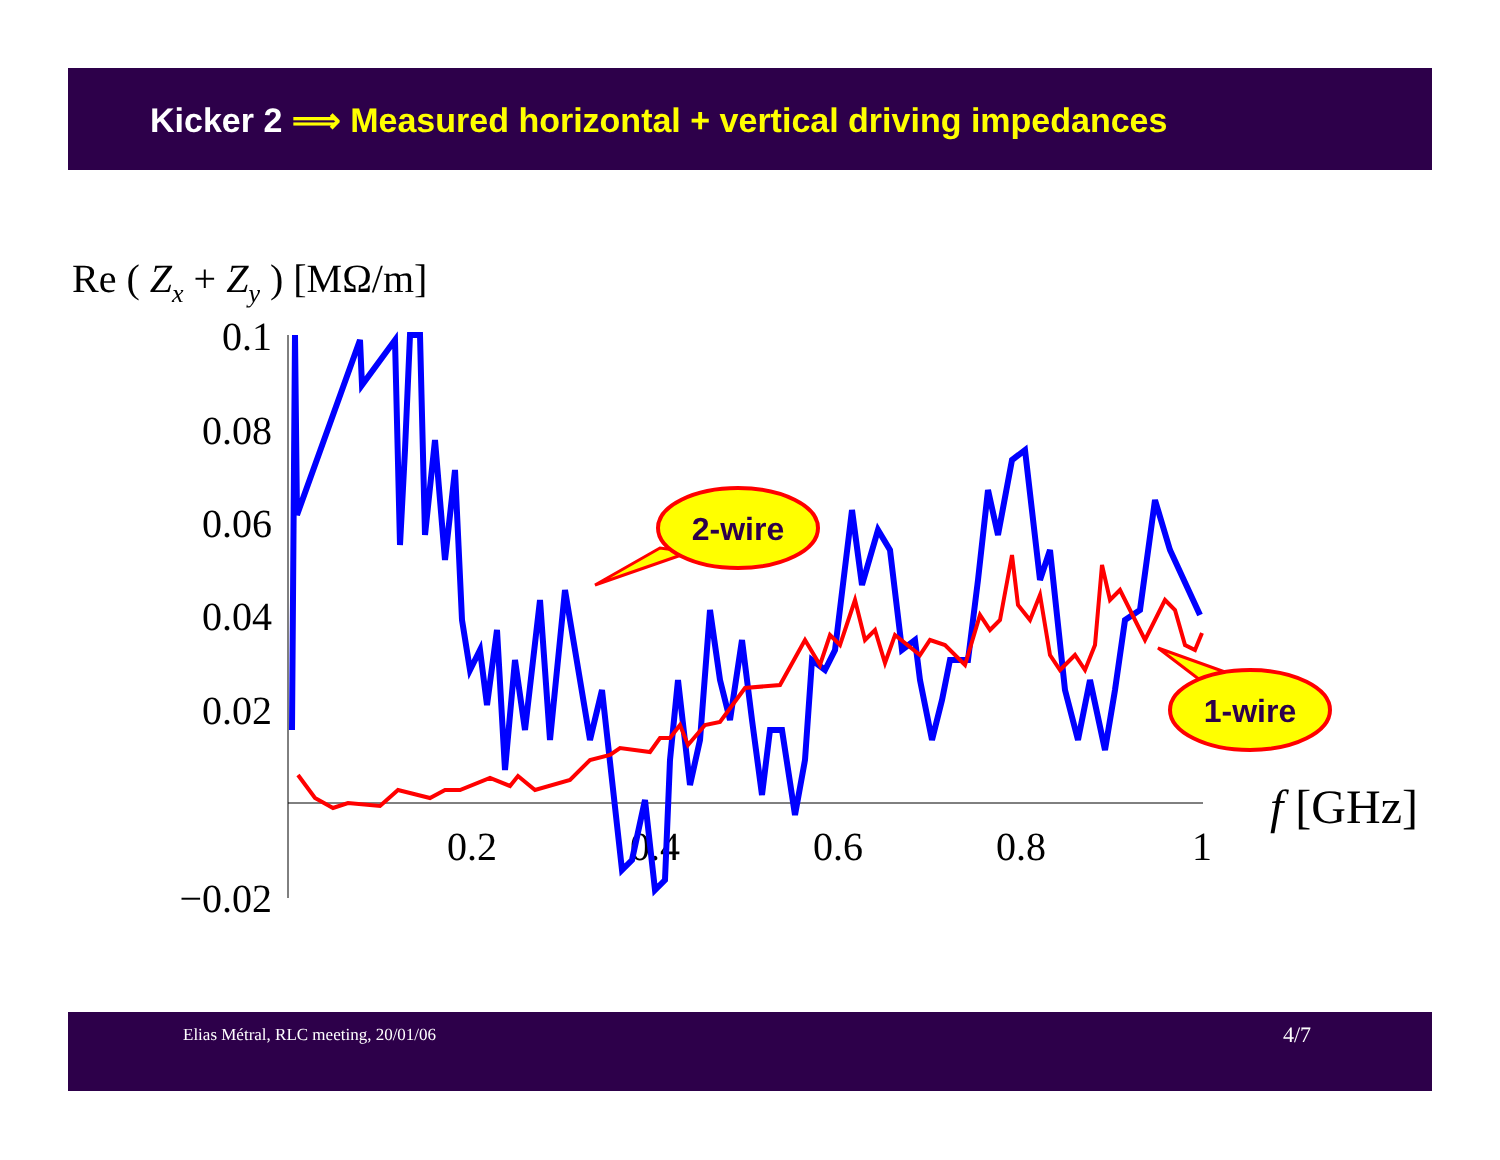Kicker 2 ⟹ Measured horizontal + vertical driving impedances
Re ( Zx + Zy ) [MΩ/m]
0.1
0.08
0.06
0.04
0.02
−0.02
0.2
0.4
0.6
0.8
1
f [GHz]
2-wire
1-wire
Elias Métral, RLC meeting, 20/01/06
4/7